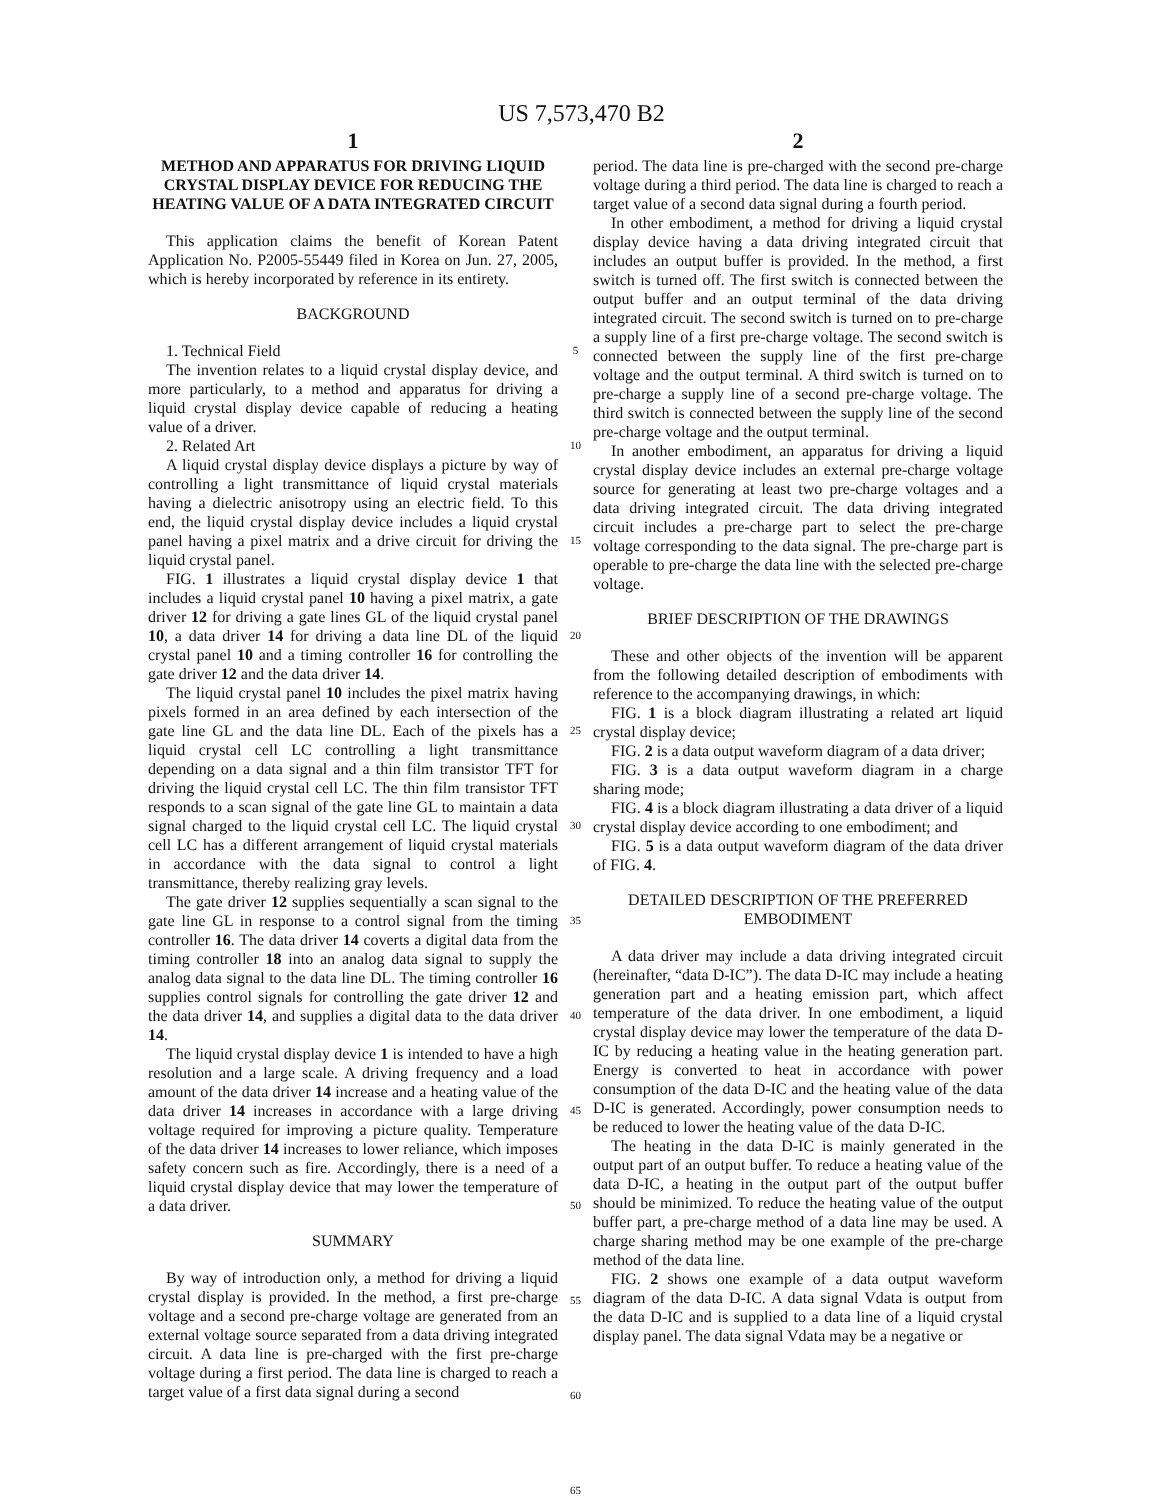US 7,573,470 B2
1
METHOD AND APPARATUS FOR DRIVING LIQUID CRYSTAL DISPLAY DEVICE FOR REDUCING THE HEATING VALUE OF A DATA INTEGRATED CIRCUIT
This application claims the benefit of Korean Patent Application No. P2005-55449 filed in Korea on Jun. 27, 2005, which is hereby incorporated by reference in its entirety.
BACKGROUND
1. Technical Field
The invention relates to a liquid crystal display device, and more particularly, to a method and apparatus for driving a liquid crystal display device capable of reducing a heating value of a driver.
2. Related Art
A liquid crystal display device displays a picture by way of controlling a light transmittance of liquid crystal materials having a dielectric anisotropy using an electric field. To this end, the liquid crystal display device includes a liquid crystal panel having a pixel matrix and a drive circuit for driving the liquid crystal panel.
FIG. 1 illustrates a liquid crystal display device 1 that includes a liquid crystal panel 10 having a pixel matrix, a gate driver 12 for driving a gate lines GL of the liquid crystal panel 10, a data driver 14 for driving a data line DL of the liquid crystal panel 10 and a timing controller 16 for controlling the gate driver 12 and the data driver 14.
The liquid crystal panel 10 includes the pixel matrix having pixels formed in an area defined by each intersection of the gate line GL and the data line DL. Each of the pixels has a liquid crystal cell LC controlling a light transmittance depending on a data signal and a thin film transistor TFT for driving the liquid crystal cell LC. The thin film transistor TFT responds to a scan signal of the gate line GL to maintain a data signal charged to the liquid crystal cell LC. The liquid crystal cell LC has a different arrangement of liquid crystal materials in accordance with the data signal to control a light transmittance, thereby realizing gray levels.
The gate driver 12 supplies sequentially a scan signal to the gate line GL in response to a control signal from the timing controller 16. The data driver 14 coverts a digital data from the timing controller 18 into an analog data signal to supply the analog data signal to the data line DL. The timing controller 16 supplies control signals for controlling the gate driver 12 and the data driver 14, and supplies a digital data to the data driver 14.
The liquid crystal display device 1 is intended to have a high resolution and a large scale. A driving frequency and a load amount of the data driver 14 increase and a heating value of the data driver 14 increases in accordance with a large driving voltage required for improving a picture quality. Temperature of the data driver 14 increases to lower reliance, which imposes safety concern such as fire. Accordingly, there is a need of a liquid crystal display device that may lower the temperature of a data driver.
SUMMARY
By way of introduction only, a method for driving a liquid crystal display is provided. In the method, a first pre-charge voltage and a second pre-charge voltage are generated from an external voltage source separated from a data driving integrated circuit. A data line is pre-charged with the first pre-charge voltage during a first period. The data line is charged to reach a target value of a first data signal during a second
5
10
15
20
25
30
35
40
45
50
55
60
65
2
period. The data line is pre-charged with the second pre-charge voltage during a third period. The data line is charged to reach a target value of a second data signal during a fourth period.
In other embodiment, a method for driving a liquid crystal display device having a data driving integrated circuit that includes an output buffer is provided. In the method, a first switch is turned off. The first switch is connected between the output buffer and an output terminal of the data driving integrated circuit. The second switch is turned on to pre-charge a supply line of a first pre-charge voltage. The second switch is connected between the supply line of the first pre-charge voltage and the output terminal. A third switch is turned on to pre-charge a supply line of a second pre-charge voltage. The third switch is connected between the supply line of the second pre-charge voltage and the output terminal.
In another embodiment, an apparatus for driving a liquid crystal display device includes an external pre-charge voltage source for generating at least two pre-charge voltages and a data driving integrated circuit. The data driving integrated circuit includes a pre-charge part to select the pre-charge voltage corresponding to the data signal. The pre-charge part is operable to pre-charge the data line with the selected pre-charge voltage.
BRIEF DESCRIPTION OF THE DRAWINGS
These and other objects of the invention will be apparent from the following detailed description of embodiments with reference to the accompanying drawings, in which:
FIG. 1 is a block diagram illustrating a related art liquid crystal display device;
FIG. 2 is a data output waveform diagram of a data driver;
FIG. 3 is a data output waveform diagram in a charge sharing mode;
FIG. 4 is a block diagram illustrating a data driver of a liquid crystal display device according to one embodiment; and
FIG. 5 is a data output waveform diagram of the data driver of FIG. 4.
DETAILED DESCRIPTION OF THE PREFERRED EMBODIMENT
A data driver may include a data driving integrated circuit (hereinafter, “data D-IC”). The data D-IC may include a heating generation part and a heating emission part, which affect temperature of the data driver. In one embodiment, a liquid crystal display device may lower the temperature of the data D-IC by reducing a heating value in the heating generation part. Energy is converted to heat in accordance with power consumption of the data D-IC and the heating value of the data D-IC is generated. Accordingly, power consumption needs to be reduced to lower the heating value of the data D-IC.
The heating in the data D-IC is mainly generated in the output part of an output buffer. To reduce a heating value of the data D-IC, a heating in the output part of the output buffer should be minimized. To reduce the heating value of the output buffer part, a pre-charge method of a data line may be used. A charge sharing method may be one example of the pre-charge method of the data line.
FIG. 2 shows one example of a data output waveform diagram of the data D-IC. A data signal Vdata is output from the data D-IC and is supplied to a data line of a liquid crystal display panel. The data signal Vdata may be a negative or